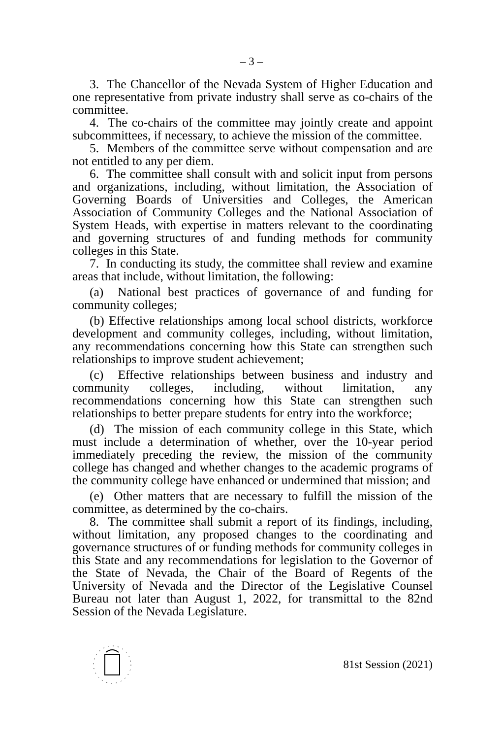– 3 –
3. The Chancellor of the Nevada System of Higher Education and one representative from private industry shall serve as co-chairs of the committee.
4. The co-chairs of the committee may jointly create and appoint subcommittees, if necessary, to achieve the mission of the committee.
5. Members of the committee serve without compensation and are not entitled to any per diem.
6. The committee shall consult with and solicit input from persons and organizations, including, without limitation, the Association of Governing Boards of Universities and Colleges, the American Association of Community Colleges and the National Association of System Heads, with expertise in matters relevant to the coordinating and governing structures of and funding methods for community colleges in this State.
7. In conducting its study, the committee shall review and examine areas that include, without limitation, the following:
(a) National best practices of governance of and funding for community colleges;
(b) Effective relationships among local school districts, workforce development and community colleges, including, without limitation, any recommendations concerning how this State can strengthen such relationships to improve student achievement;
(c) Effective relationships between business and industry and community colleges, including, without limitation, any recommendations concerning how this State can strengthen such relationships to better prepare students for entry into the workforce;
(d) The mission of each community college in this State, which must include a determination of whether, over the 10-year period immediately preceding the review, the mission of the community college has changed and whether changes to the academic programs of the community college have enhanced or undermined that mission; and
(e) Other matters that are necessary to fulfill the mission of the committee, as determined by the co-chairs.
8. The committee shall submit a report of its findings, including, without limitation, any proposed changes to the coordinating and governance structures of or funding methods for community colleges in this State and any recommendations for legislation to the Governor of the State of Nevada, the Chair of the Board of Regents of the University of Nevada and the Director of the Legislative Counsel Bureau not later than August 1, 2022, for transmittal to the 82nd Session of the Nevada Legislature.
81st Session (2021)